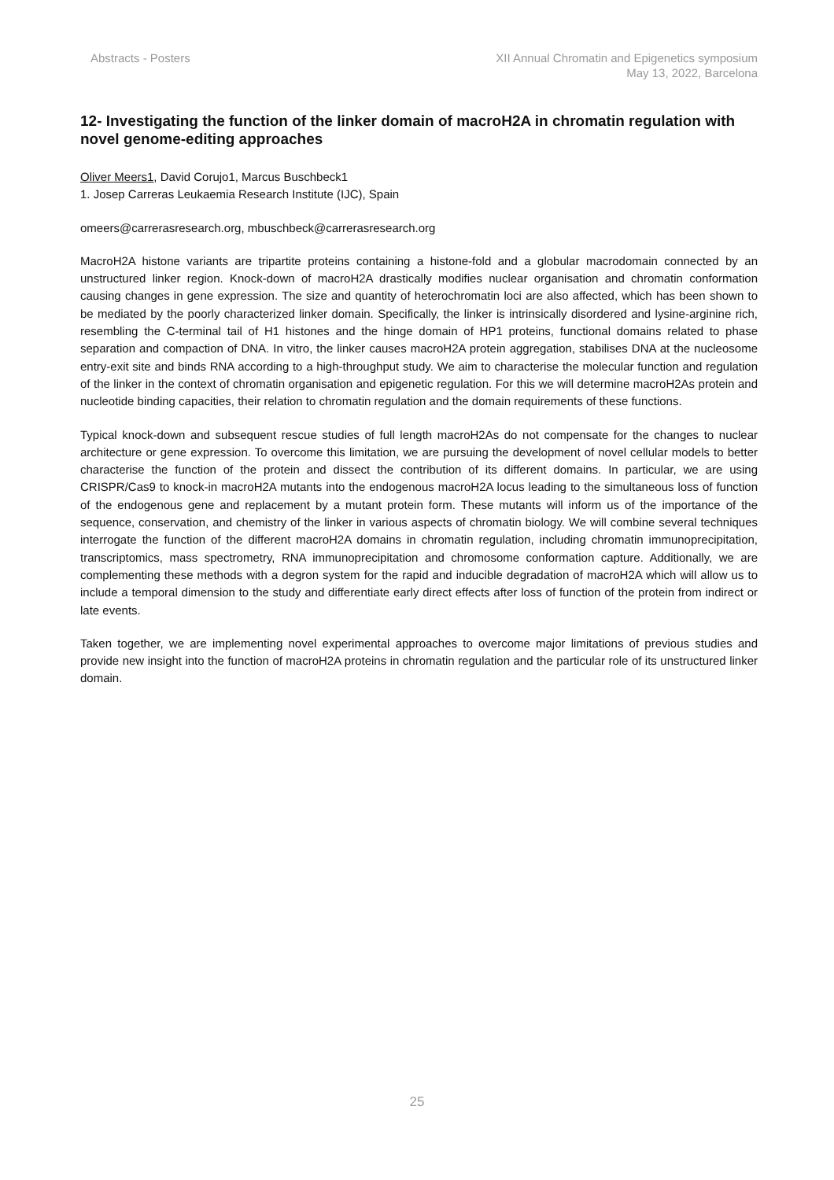Abstracts - Posters XII Annual Chromatin and Epigenetics symposium
May 13, 2022, Barcelona
12- Investigating the function of the linker domain of macroH2A in chromatin regulation with novel genome-editing approaches
Oliver Meers1, David Corujo1, Marcus Buschbeck1
1. Josep Carreras Leukaemia Research Institute (IJC), Spain
omeers@carrerasresearch.org, mbuschbeck@carrerasresearch.org
MacroH2A histone variants are tripartite proteins containing a histone-fold and a globular macrodomain connected by an unstructured linker region. Knock-down of macroH2A drastically modifies nuclear organisation and chromatin conformation causing changes in gene expression. The size and quantity of heterochromatin loci are also affected, which has been shown to be mediated by the poorly characterized linker domain. Specifically, the linker is intrinsically disordered and lysine-arginine rich, resembling the C-terminal tail of H1 histones and the hinge domain of HP1 proteins, functional domains related to phase separation and compaction of DNA. In vitro, the linker causes macroH2A protein aggregation, stabilises DNA at the nucleosome entry-exit site and binds RNA according to a high-throughput study. We aim to characterise the molecular function and regulation of the linker in the context of chromatin organisation and epigenetic regulation. For this we will determine macroH2As protein and nucleotide binding capacities, their relation to chromatin regulation and the domain requirements of these functions.
Typical knock-down and subsequent rescue studies of full length macroH2As do not compensate for the changes to nuclear architecture or gene expression. To overcome this limitation, we are pursuing the development of novel cellular models to better characterise the function of the protein and dissect the contribution of its different domains. In particular, we are using CRISPR/Cas9 to knock-in macroH2A mutants into the endogenous macroH2A locus leading to the simultaneous loss of function of the endogenous gene and replacement by a mutant protein form. These mutants will inform us of the importance of the sequence, conservation, and chemistry of the linker in various aspects of chromatin biology. We will combine several techniques interrogate the function of the different macroH2A domains in chromatin regulation, including chromatin immunoprecipitation, transcriptomics, mass spectrometry, RNA immunoprecipitation and chromosome conformation capture. Additionally, we are complementing these methods with a degron system for the rapid and inducible degradation of macroH2A which will allow us to include a temporal dimension to the study and differentiate early direct effects after loss of function of the protein from indirect or late events.
Taken together, we are implementing novel experimental approaches to overcome major limitations of previous studies and provide new insight into the function of macroH2A proteins in chromatin regulation and the particular role of its unstructured linker domain.
25